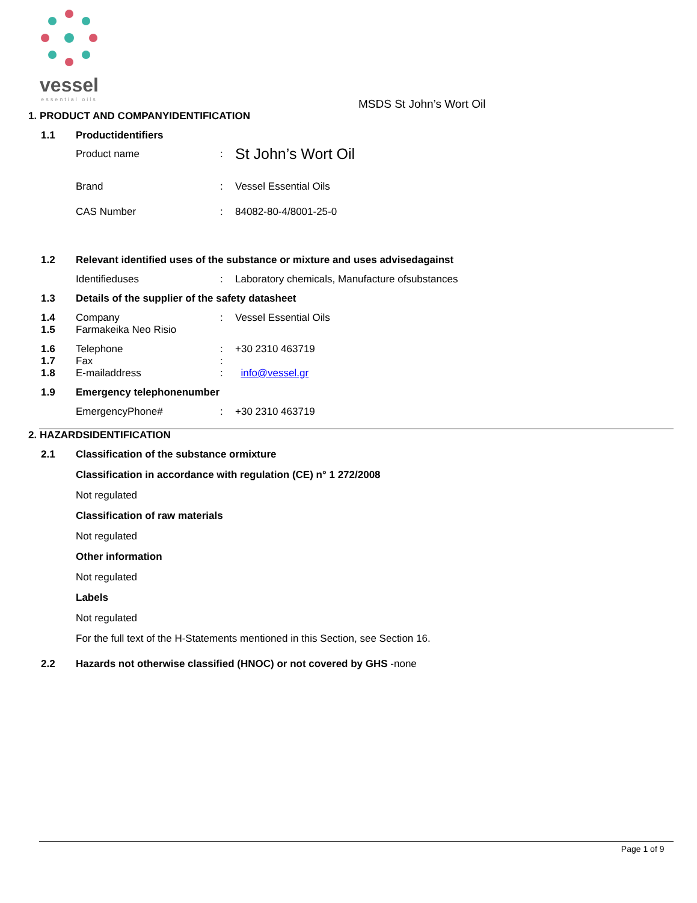vessel
essential oils
MSDS St John’s Wort Oil
1. PRODUCT AND COMPANYIDENTIFICATION
1.1 Productidentifiers
Product name: St John’s Wort Oil
Brand: Vessel Essential Oils
CAS Number: 84082-80-4/8001-25-0
1.2 Relevant identified uses of the substance or mixture and uses advisedagainst
Identifieduses: Laboratory chemicals, Manufacture ofsubstances
1.3 Details of the supplier of the safety datasheet
1.4 Company: Vessel Essential Oils
1.5 Farmakeika Neo Risio
1.6 Telephone: +30 2310 463719
1.7 Fax:
1.8 E-mailaddress: info@vessel.gr
1.9 Emergency telephonenumber
EmergencyPhone#: +30 2310 463719
2. HAZARDSIDENTIFICATION
2.1 Classification of the substance ormixture
Classification in accordance with regulation (CE) n° 1 272/2008
Not regulated
Classification of raw materials
Not regulated
Other information
Not regulated
Labels
Not regulated
For the full text of the H-Statements mentioned in this Section, see Section 16.
2.2 Hazards not otherwise classified (HNOC) or not covered by GHS -none
Page 1 of 9